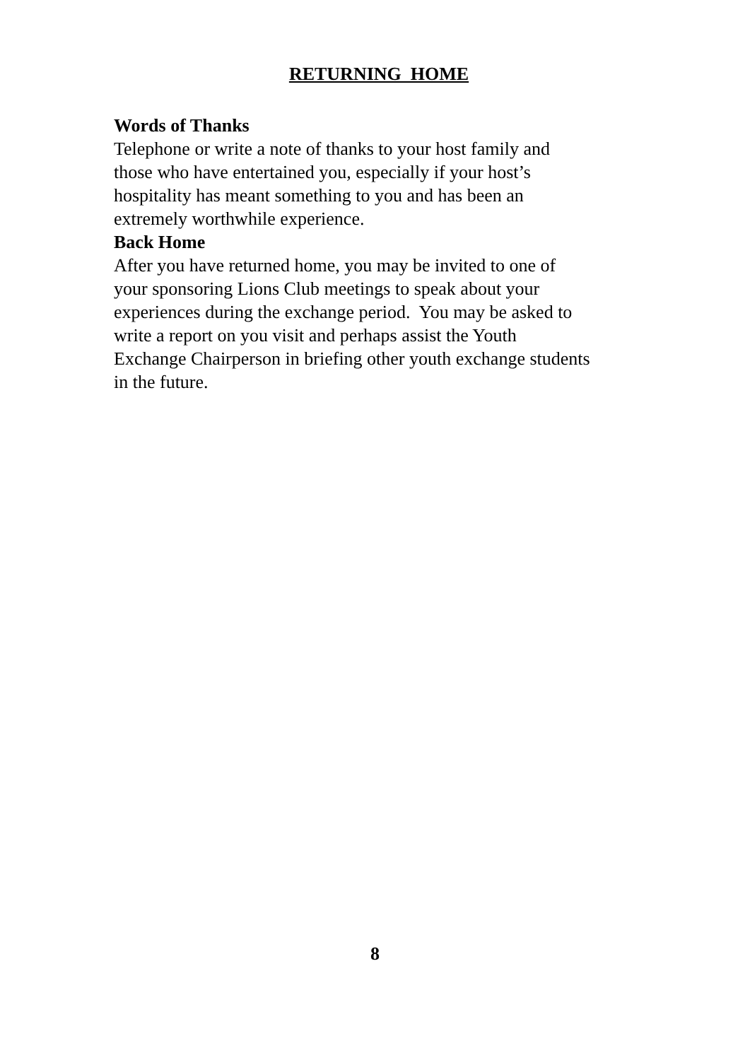RETURNING HOME
Words of Thanks
Telephone or write a note of thanks to your host family and
those who have entertained you, especially if your host’s
hospitality has meant something to you and has been an
extremely worthwhile experience.
Back Home
After you have returned home, you may be invited to one of
your sponsoring Lions Club meetings to speak about your
experiences during the exchange period. You may be asked to
write a report on you visit and perhaps assist the Youth
Exchange Chairperson in briefing other youth exchange students
in the future.
8